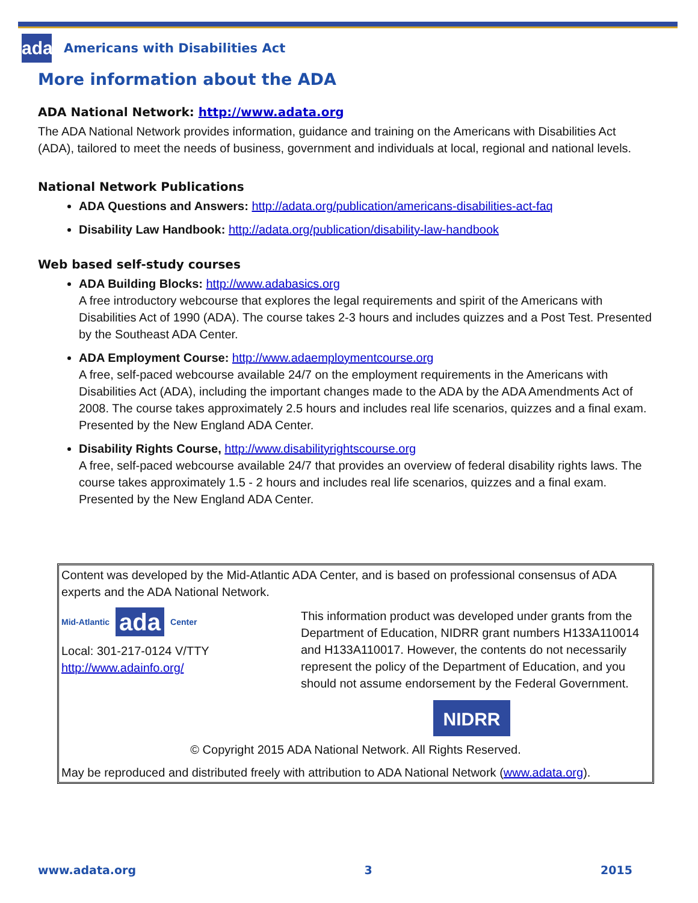ada
Americans with Disabilities Act
More information about the ADA
ADA National Network: http://www.adata.org
The ADA National Network provides information, guidance and training on the Americans with Disabilities Act (ADA), tailored to meet the needs of business, government and individuals at local, regional and national levels.
National Network Publications
ADA Questions and Answers: http://adata.org/publication/americans-disabilities-act-faq
Disability Law Handbook: http://adata.org/publication/disability-law-handbook
Web based self-study courses
ADA Building Blocks: http://www.adabasics.org
A free introductory webcourse that explores the legal requirements and spirit of the Americans with Disabilities Act of 1990 (ADA). The course takes 2-3 hours and includes quizzes and a Post Test. Presented by the Southeast ADA Center.
ADA Employment Course: http://www.adaemploymentcourse.org
A free, self-paced webcourse available 24/7 on the employment requirements in the Americans with Disabilities Act (ADA), including the important changes made to the ADA by the ADA Amendments Act of 2008. The course takes approximately 2.5 hours and includes real life scenarios, quizzes and a final exam. Presented by the New England ADA Center.
Disability Rights Course, http://www.disabilityrightscourse.org
A free, self-paced webcourse available 24/7 that provides an overview of federal disability rights laws. The course takes approximately 1.5 - 2 hours and includes real life scenarios, quizzes and a final exam. Presented by the New England ADA Center.
Content was developed by the Mid-Atlantic ADA Center, and is based on professional consensus of ADA experts and the ADA National Network.
Mid-Atlantic ada Center
Local: 301-217-0124 V/TTY
http://www.adainfo.org/
This information product was developed under grants from the Department of Education, NIDRR grant numbers H133A110014 and H133A110017. However, the contents do not necessarily represent the policy of the Department of Education, and you should not assume endorsement by the Federal Government.
NIDRR
© Copyright 2015 ADA National Network. All Rights Reserved.
May be reproduced and distributed freely with attribution to ADA National Network (www.adata.org).
www.adata.org 3 2015